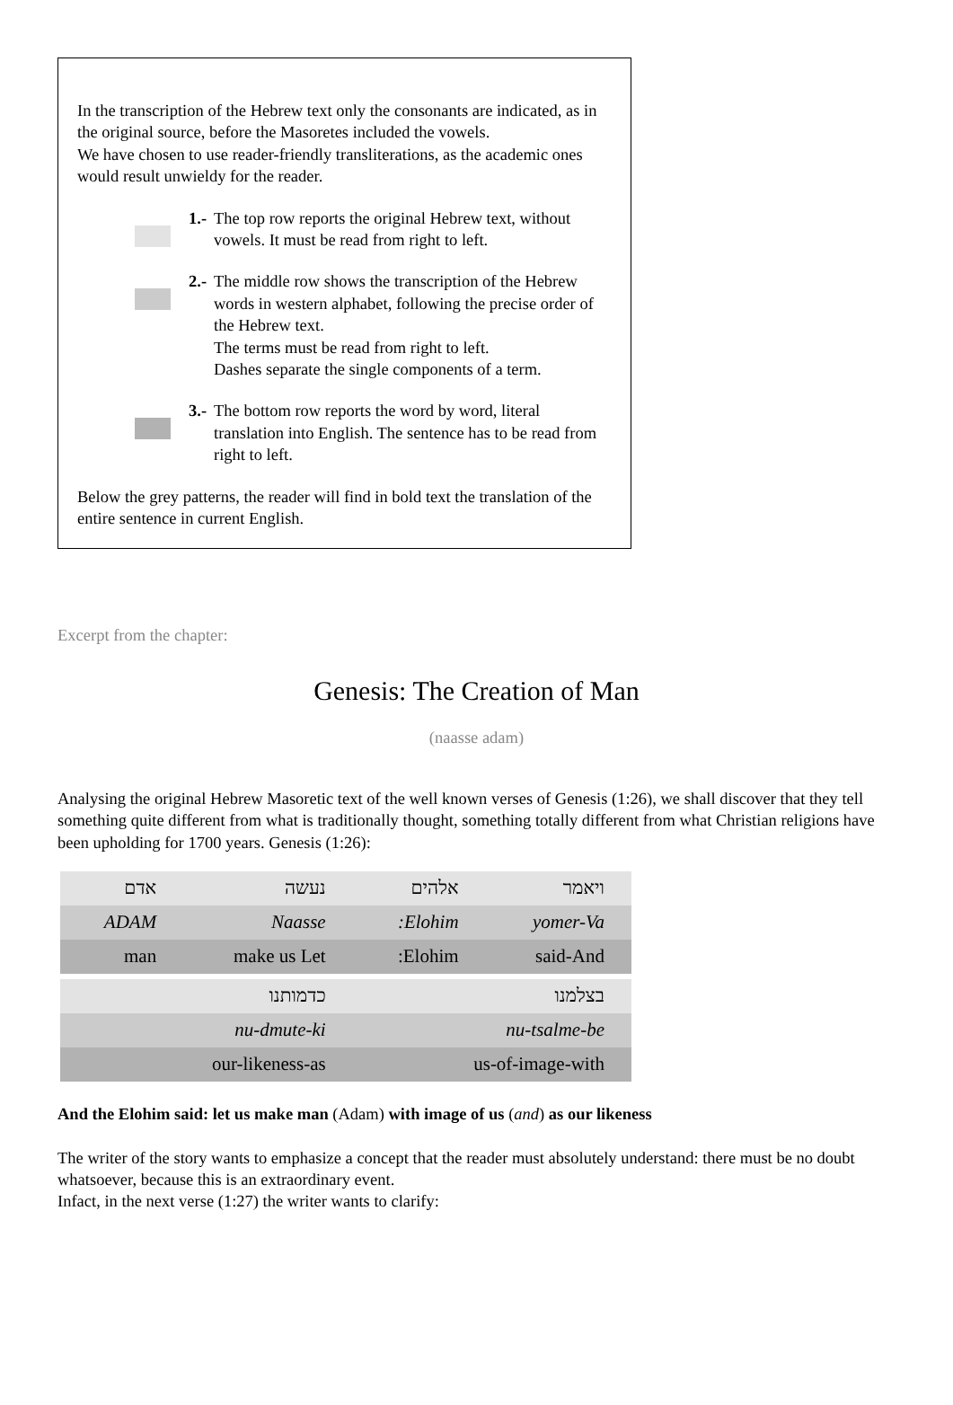In the transcription of the Hebrew text only the consonants are indicated, as in the original source, before the Masoretes included the vowels.
We have chosen to use reader-friendly transliterations, as the academic ones would result unwieldy for the reader.
1.-
The top row reports the original Hebrew text, without vowels. It must be read from right to left.
2.-
The middle row shows the transcription of the Hebrew words in western alphabet, following the precise order of the Hebrew text.
The terms must be read from right to left.
Dashes separate the single components of a term.
3.-
The bottom row reports the word by word, literal translation into English. The sentence has to be read from right to left.
Below the grey patterns, the reader will find in bold text the translation of the entire sentence in current English.
Excerpt from the chapter:
Genesis: The Creation of Man
(naasse adam)
Analysing the original Hebrew Masoretic text of the well known verses of Genesis (1:26), we shall discover that they tell something quite different from what is traditionally thought, something totally different from what Christian religions have been upholding for 1700 years. Genesis (1:26):
| אדם | נעשה | אלהים | ויאמר |
| ADAM | Naasse | :Elohim | yomer-Va |
| man | make us Let | :Elohim | said-And |
| כדמותנו | | בצלמנו | |
| nu-dmute-ki | | nu-tsalme-be | |
| our-likeness-as | | us-of-image-with | |
And the Elohim said: let us make man (Adam) with image of us (and) as our likeness
The writer of the story wants to emphasize a concept that the reader must absolutely understand: there must be no doubt whatsoever, because this is an extraordinary event.
Infact, in the next verse (1:27) the writer wants to clarify: